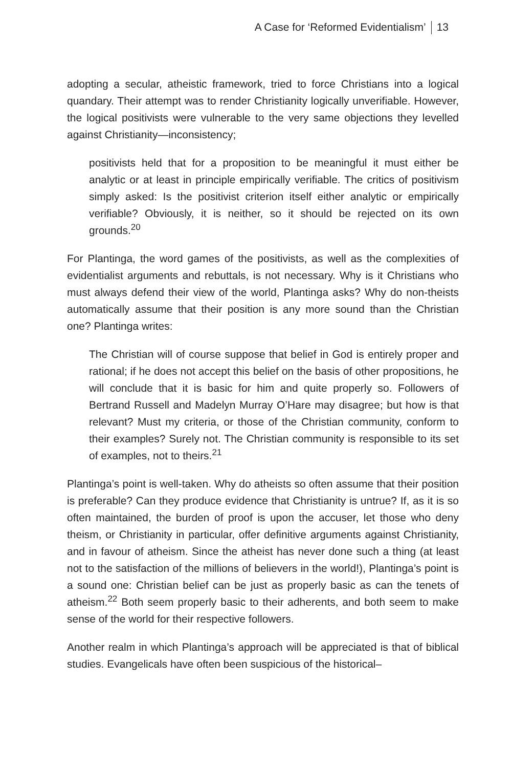A Case for ‘Reformed Evidentialism’ 13
adopting a secular, atheistic framework, tried to force Christians into a logical quandary. Their attempt was to render Christianity logically unverifiable. However, the logical positivists were vulnerable to the very same objections they levelled against Christianity—inconsistency;
positivists held that for a proposition to be meaningful it must either be analytic or at least in principle empirically verifiable. The critics of positivism simply asked: Is the positivist criterion itself either analytic or empirically verifiable? Obviously, it is neither, so it should be rejected on its own grounds.<sup>20</sup>
For Plantinga, the word games of the positivists, as well as the complexities of evidentialist arguments and rebuttals, is not necessary. Why is it Christians who must always defend their view of the world, Plantinga asks? Why do non-theists automatically assume that their position is any more sound than the Christian one? Plantinga writes:
The Christian will of course suppose that belief in God is entirely proper and rational; if he does not accept this belief on the basis of other propositions, he will conclude that it is basic for him and quite properly so. Followers of Bertrand Russell and Madelyn Murray O’Hare may disagree; but how is that relevant? Must my criteria, or those of the Christian community, conform to their examples? Surely not. The Christian community is responsible to its set of examples, not to theirs.<sup>21</sup>
Plantinga’s point is well-taken. Why do atheists so often assume that their position is preferable? Can they produce evidence that Christianity is untrue? If, as it is so often maintained, the burden of proof is upon the accuser, let those who deny theism, or Christianity in particular, offer definitive arguments against Christianity, and in favour of atheism. Since the atheist has never done such a thing (at least not to the satisfaction of the millions of believers in the world!), Plantinga’s point is a sound one: Christian belief can be just as properly basic as can the tenets of atheism.<sup>22</sup> Both seem properly basic to their adherents, and both seem to make sense of the world for their respective followers.
Another realm in which Plantinga’s approach will be appreciated is that of biblical studies. Evangelicals have often been suspicious of the historical–